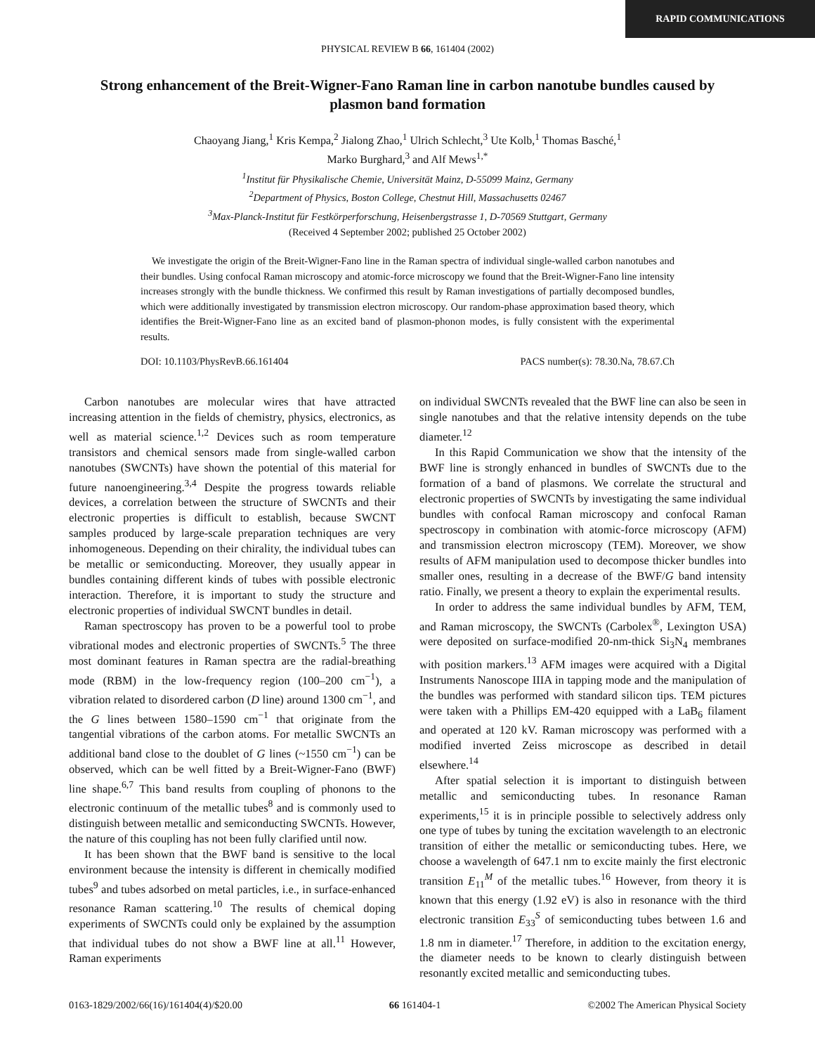RAPID COMMUNICATIONS
PHYSICAL REVIEW B 66, 161404 (2002)
Strong enhancement of the Breit-Wigner-Fano Raman line in carbon nanotube bundles caused by plasmon band formation
Chaoyang Jiang,<sup>1</sup> Kris Kempa,<sup>2</sup> Jialong Zhao,<sup>1</sup> Ulrich Schlecht,<sup>3</sup> Ute Kolb,<sup>1</sup> Thomas Basché,<sup>1</sup>
Marko Burghard,<sup>3</sup> and Alf Mews<sup>1,*</sup>
<sup>1</sup> Institut für Physikalische Chemie, Universität Mainz, D-55099 Mainz, Germany
<sup>2</sup> Department of Physics, Boston College, Chestnut Hill, Massachusetts 02467
<sup>3</sup> Max-Planck-Institut für Festkörperforschung, Heisenbergstrasse 1, D-70569 Stuttgart, Germany
(Received 4 September 2002; published 25 October 2002)
We investigate the origin of the Breit-Wigner-Fano line in the Raman spectra of individual single-walled carbon nanotubes and their bundles. Using confocal Raman microscopy and atomic-force microscopy we found that the Breit-Wigner-Fano line intensity increases strongly with the bundle thickness. We confirmed this result by Raman investigations of partially decomposed bundles, which were additionally investigated by transmission electron microscopy. Our random-phase approximation based theory, which identifies the Breit-Wigner-Fano line as an excited band of plasmon-phonon modes, is fully consistent with the experimental results.
DOI: 10.1103/PhysRevB.66.161404 PACS number(s): 78.30.Na, 78.67.Ch
Carbon nanotubes are molecular wires that have attracted increasing attention in the fields of chemistry, physics, electronics, as well as material science.<sup>1,2</sup> Devices such as room temperature transistors and chemical sensors made from single-walled carbon nanotubes (SWCNTs) have shown the potential of this material for future nanoengineering.<sup>3,4</sup> Despite the progress towards reliable devices, a correlation between the structure of SWCNTs and their electronic properties is difficult to establish, because SWCNT samples produced by large-scale preparation techniques are very inhomogeneous. Depending on their chirality, the individual tubes can be metallic or semiconducting. Moreover, they usually appear in bundles containing different kinds of tubes with possible electronic interaction. Therefore, it is important to study the structure and electronic properties of individual SWCNT bundles in detail.
Raman spectroscopy has proven to be a powerful tool to probe vibrational modes and electronic properties of SWCNTs.<sup>5</sup> The three most dominant features in Raman spectra are the radial-breathing mode (RBM) in the low-frequency region (100–200 cm<sup>−1</sup>), a vibration related to disordered carbon (D line) around 1300 cm<sup>−1</sup>, and the G lines between 1580–1590 cm<sup>−1</sup> that originate from the tangential vibrations of the carbon atoms. For metallic SWCNTs an additional band close to the doublet of G lines (~1550 cm<sup>−1</sup>) can be observed, which can be well fitted by a Breit-Wigner-Fano (BWF) line shape.<sup>6,7</sup> This band results from coupling of phonons to the electronic continuum of the metallic tubes<sup>8</sup> and is commonly used to distinguish between metallic and semiconducting SWCNTs. However, the nature of this coupling has not been fully clarified until now.
It has been shown that the BWF band is sensitive to the local environment because the intensity is different in chemically modified tubes<sup>9</sup> and tubes adsorbed on metal particles, i.e., in surface-enhanced resonance Raman scattering.<sup>10</sup> The results of chemical doping experiments of SWCNTs could only be explained by the assumption that individual tubes do not show a BWF line at all.<sup>11</sup> However, Raman experiments
on individual SWCNTs revealed that the BWF line can also be seen in single nanotubes and that the relative intensity depends on the tube diameter.<sup>12</sup>
In this Rapid Communication we show that the intensity of the BWF line is strongly enhanced in bundles of SWCNTs due to the formation of a band of plasmons. We correlate the structural and electronic properties of SWCNTs by investigating the same individual bundles with confocal Raman microscopy and confocal Raman spectroscopy in combination with atomic-force microscopy (AFM) and transmission electron microscopy (TEM). Moreover, we show results of AFM manipulation used to decompose thicker bundles into smaller ones, resulting in a decrease of the BWF/G band intensity ratio. Finally, we present a theory to explain the experimental results.
In order to address the same individual bundles by AFM, TEM, and Raman microscopy, the SWCNTs (Carbolex<sup>®</sup>, Lexington USA) were deposited on surface-modified 20-nm-thick Si<sub>3</sub>N<sub>4</sub> membranes with position markers.<sup>13</sup> AFM images were acquired with a Digital Instruments Nanoscope IIIA in tapping mode and the manipulation of the bundles was performed with standard silicon tips. TEM pictures were taken with a Phillips EM-420 equipped with a LaB<sub>6</sub> filament and operated at 120 kV. Raman microscopy was performed with a modified inverted Zeiss microscope as described in detail elsewhere.<sup>14</sup>
After spatial selection it is important to distinguish between metallic and semiconducting tubes. In resonance Raman experiments,<sup>15</sup> it is in principle possible to selectively address only one type of tubes by tuning the excitation wavelength to an electronic transition of either the metallic or semiconducting tubes. Here, we choose a wavelength of 647.1 nm to excite mainly the first electronic transition E<sub>11</sub><sup>M</sup> of the metallic tubes.<sup>16</sup> However, from theory it is known that this energy (1.92 eV) is also in resonance with the third electronic transition E<sub>33</sub><sup>S</sup> of semiconducting tubes between 1.6 and 1.8 nm in diameter.<sup>17</sup> Therefore, in addition to the excitation energy, the diameter needs to be known to clearly distinguish between resonantly excited metallic and semiconducting tubes.
0163-1829/2002/66(16)/161404(4)/$20.00 66 161404-1 ©2002 The American Physical Society